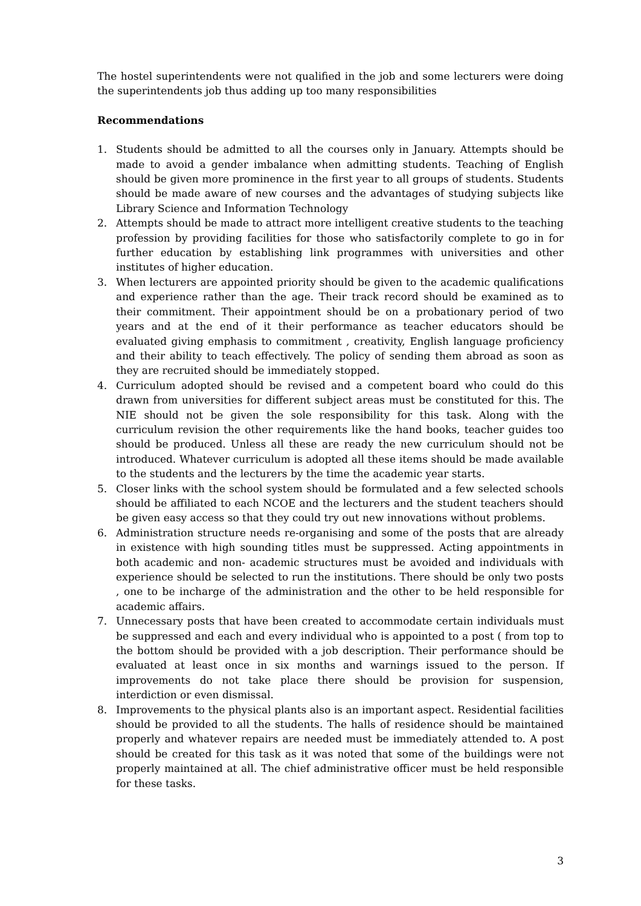The hostel superintendents were not qualified in the job and some lecturers were doing the superintendents job thus adding up too many responsibilities
Recommendations
1. Students should be admitted to all the courses only in January. Attempts should be made to avoid a gender imbalance when admitting students. Teaching of English should be given more prominence in the first year to all groups of students. Students should be made aware of new courses and the advantages of studying subjects like Library Science and Information Technology
2. Attempts should be made to attract more intelligent creative students to the teaching profession by providing facilities for those who satisfactorily complete to go in for further education by establishing link programmes with universities and other institutes of higher education.
3. When lecturers are appointed priority should be given to the academic qualifications and experience rather than the age. Their track record should be examined as to their commitment. Their appointment should be on a probationary period of two years and at the end of it their performance as teacher educators should be evaluated giving emphasis to commitment , creativity, English language proficiency and their ability to teach effectively. The policy of sending them abroad as soon as they are recruited should be immediately stopped.
4. Curriculum adopted should be revised and a competent board who could do this drawn from universities for different subject areas must be constituted for this. The NIE should not be given the sole responsibility for this task. Along with the curriculum revision the other requirements like the hand books, teacher guides too should be produced. Unless all these are ready the new curriculum should not be introduced. Whatever curriculum is adopted all these items should be made available to the students and the lecturers by the time the academic year starts.
5. Closer links with the school system should be formulated and a few selected schools should be affiliated to each NCOE and the lecturers and the student teachers should be given easy access so that they could try out new innovations without problems.
6. Administration structure needs re-organising and some of the posts that are already in existence with high sounding titles must be suppressed. Acting appointments in both academic and non- academic structures must be avoided and individuals with experience should be selected to run the institutions. There should be only two posts , one to be incharge of the administration and the other to be held responsible for academic affairs.
7. Unnecessary posts that have been created to accommodate certain individuals must be suppressed and each and every individual who is appointed to a post ( from top to the bottom should be provided with a job description. Their performance should be evaluated at least once in six months and warnings issued to the person. If improvements do not take place there should be provision for suspension, interdiction or even dismissal.
8. Improvements to the physical plants also is an important aspect. Residential facilities should be provided to all the students. The halls of residence should be maintained properly and whatever repairs are needed must be immediately attended to. A post should be created for this task as it was noted that some of the buildings were not properly maintained at all. The chief administrative officer must be held responsible for these tasks.
3